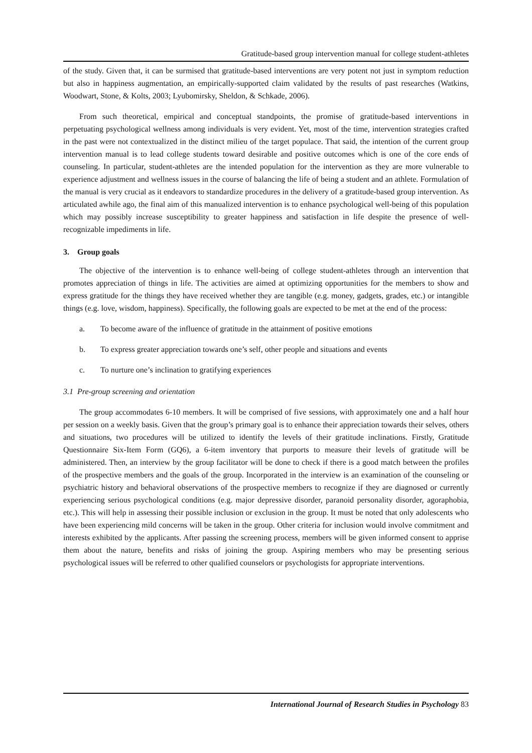Gratitude-based group intervention manual for college student-athletes
of the study. Given that, it can be surmised that gratitude-based interventions are very potent not just in symptom reduction but also in happiness augmentation, an empirically-supported claim validated by the results of past researches (Watkins, Woodwart, Stone, & Kolts, 2003; Lyubomirsky, Sheldon, & Schkade, 2006).
From such theoretical, empirical and conceptual standpoints, the promise of gratitude-based interventions in perpetuating psychological wellness among individuals is very evident. Yet, most of the time, intervention strategies crafted in the past were not contextualized in the distinct milieu of the target populace. That said, the intention of the current group intervention manual is to lead college students toward desirable and positive outcomes which is one of the core ends of counseling. In particular, student-athletes are the intended population for the intervention as they are more vulnerable to experience adjustment and wellness issues in the course of balancing the life of being a student and an athlete. Formulation of the manual is very crucial as it endeavors to standardize procedures in the delivery of a gratitude-based group intervention. As articulated awhile ago, the final aim of this manualized intervention is to enhance psychological well-being of this population which may possibly increase susceptibility to greater happiness and satisfaction in life despite the presence of well-recognizable impediments in life.
3. Group goals
The objective of the intervention is to enhance well-being of college student-athletes through an intervention that promotes appreciation of things in life. The activities are aimed at optimizing opportunities for the members to show and express gratitude for the things they have received whether they are tangible (e.g. money, gadgets, grades, etc.) or intangible things (e.g. love, wisdom, happiness). Specifically, the following goals are expected to be met at the end of the process:
a. To become aware of the influence of gratitude in the attainment of positive emotions
b. To express greater appreciation towards one’s self, other people and situations and events
c. To nurture one’s inclination to gratifying experiences
3.1 Pre-group screening and orientation
The group accommodates 6-10 members. It will be comprised of five sessions, with approximately one and a half hour per session on a weekly basis. Given that the group’s primary goal is to enhance their appreciation towards their selves, others and situations, two procedures will be utilized to identify the levels of their gratitude inclinations. Firstly, Gratitude Questionnaire Six-Item Form (GQ6), a 6-item inventory that purports to measure their levels of gratitude will be administered. Then, an interview by the group facilitator will be done to check if there is a good match between the profiles of the prospective members and the goals of the group. Incorporated in the interview is an examination of the counseling or psychiatric history and behavioral observations of the prospective members to recognize if they are diagnosed or currently experiencing serious psychological conditions (e.g. major depressive disorder, paranoid personality disorder, agoraphobia, etc.). This will help in assessing their possible inclusion or exclusion in the group. It must be noted that only adolescents who have been experiencing mild concerns will be taken in the group. Other criteria for inclusion would involve commitment and interests exhibited by the applicants. After passing the screening process, members will be given informed consent to apprise them about the nature, benefits and risks of joining the group. Aspiring members who may be presenting serious psychological issues will be referred to other qualified counselors or psychologists for appropriate interventions.
International Journal of Research Studies in Psychology 83